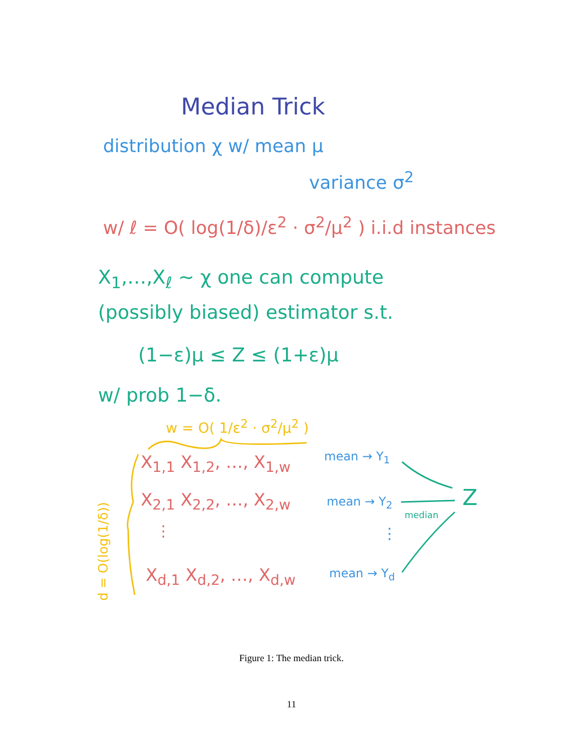Median Trick
distribution χ w/ mean μ
variance σ<sup>2</sup>
w/ ℓ = O( log(1/δ)/ε<sup>2</sup> · σ<sup>2</sup>/μ<sup>2</sup> ) i.i.d instances
X<sub>1</sub>,…,X<sub>ℓ</sub> ~ χ one can compute
(possibly biased) estimator s.t.
(1−ε)μ ≤ Z ≤ (1+ε)μ
w/ prob 1−δ.
w = O( 1/ε<sup>2</sup> · σ<sup>2</sup>/μ<sup>2</sup> )
d = O(log(1/δ))
X<sub>1,1</sub> X<sub>1,2</sub>, …, X<sub>1,w</sub>
X<sub>2,1</sub> X<sub>2,2</sub>, …, X<sub>2,w</sub>
⋮
X<sub>d,1</sub> X<sub>d,2</sub>, …, X<sub>d,w</sub>
mean → Y<sub>1</sub>
mean → Y<sub>2</sub>
⋮
mean → Y<sub>d</sub>
median
Z
Figure 1: The median trick.
11